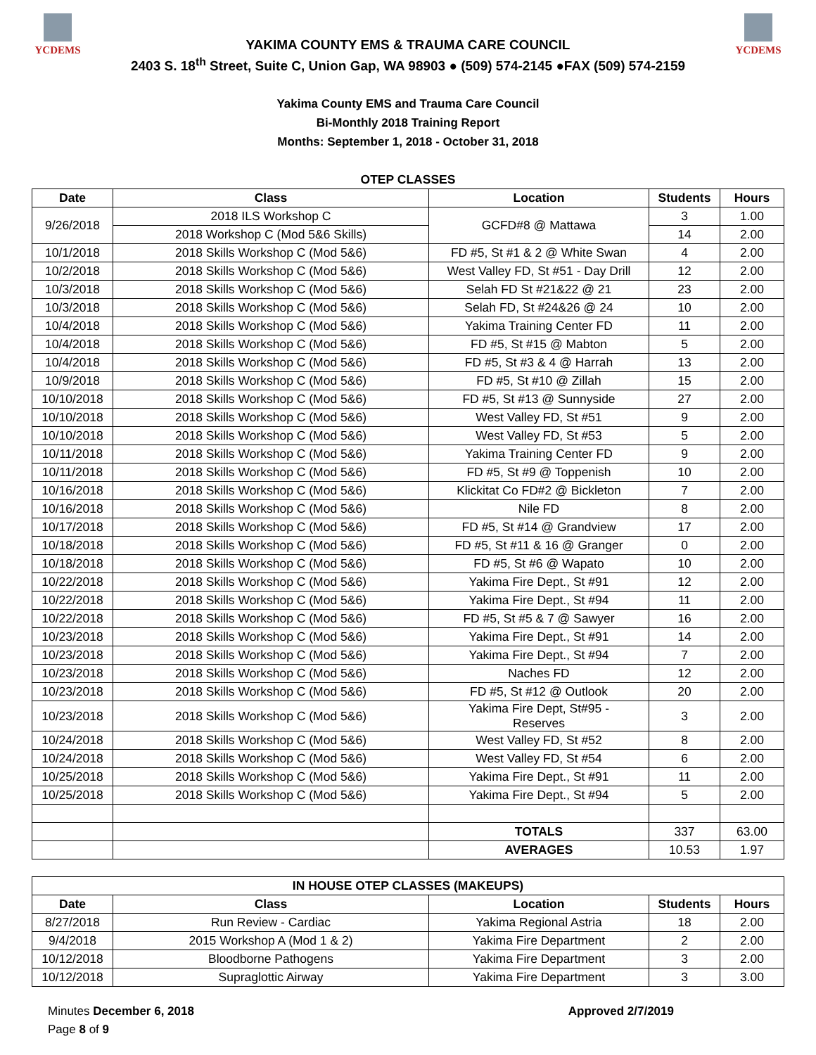YCDEMS
YAKIMA COUNTY EMS & TRAUMA CARE COUNCIL
2403 S. 18<sup>th</sup> Street, Suite C, Union Gap, WA 98903 ● (509) 574-2145 ●FAX (509) 574-2159
YCDEMS
Yakima County EMS and Trauma Care Council
Bi-Monthly 2018 Training Report
Months: September 1, 2018 - October 31, 2018
| OTEP CLASSES | | | | |
| Date | Class | Location | Students | Hours |
| 9/26/2018 | 2018 ILS Workshop C | GCFD#8 @ Mattawa | 3 | 1.00 |
| | 2018 Workshop C (Mod 5&6 Skills) | | 14 | 2.00 |
| 10/1/2018 | 2018 Skills Workshop C (Mod 5&6) | FD #5, St #1 & 2 @ White Swan | 4 | 2.00 |
| 10/2/2018 | 2018 Skills Workshop C (Mod 5&6) | West Valley FD, St #51 - Day Drill | 12 | 2.00 |
| 10/3/2018 | 2018 Skills Workshop C (Mod 5&6) | Selah FD St #21&22 @ 21 | 23 | 2.00 |
| 10/3/2018 | 2018 Skills Workshop C (Mod 5&6) | Selah FD, St #24&26 @ 24 | 10 | 2.00 |
| 10/4/2018 | 2018 Skills Workshop C (Mod 5&6) | Yakima Training Center FD | 11 | 2.00 |
| 10/4/2018 | 2018 Skills Workshop C (Mod 5&6) | FD #5, St #15 @ Mabton | 5 | 2.00 |
| 10/4/2018 | 2018 Skills Workshop C (Mod 5&6) | FD #5, St #3 & 4 @ Harrah | 13 | 2.00 |
| 10/9/2018 | 2018 Skills Workshop C (Mod 5&6) | FD #5, St #10 @ Zillah | 15 | 2.00 |
| 10/10/2018 | 2018 Skills Workshop C (Mod 5&6) | FD #5, St #13 @ Sunnyside | 27 | 2.00 |
| 10/10/2018 | 2018 Skills Workshop C (Mod 5&6) | West Valley FD, St #51 | 9 | 2.00 |
| 10/10/2018 | 2018 Skills Workshop C (Mod 5&6) | West Valley FD, St #53 | 5 | 2.00 |
| 10/11/2018 | 2018 Skills Workshop C (Mod 5&6) | Yakima Training Center FD | 9 | 2.00 |
| 10/11/2018 | 2018 Skills Workshop C (Mod 5&6) | FD #5, St #9 @ Toppenish | 10 | 2.00 |
| 10/16/2018 | 2018 Skills Workshop C (Mod 5&6) | Klickitat Co FD#2 @ Bickleton | 7 | 2.00 |
| 10/16/2018 | 2018 Skills Workshop C (Mod 5&6) | Nile FD | 8 | 2.00 |
| 10/17/2018 | 2018 Skills Workshop C (Mod 5&6) | FD #5, St #14 @ Grandview | 17 | 2.00 |
| 10/18/2018 | 2018 Skills Workshop C (Mod 5&6) | FD #5, St #11 & 16 @ Granger | 0 | 2.00 |
| 10/18/2018 | 2018 Skills Workshop C (Mod 5&6) | FD #5, St #6 @ Wapato | 10 | 2.00 |
| 10/22/2018 | 2018 Skills Workshop C (Mod 5&6) | Yakima Fire Dept., St #91 | 12 | 2.00 |
| 10/22/2018 | 2018 Skills Workshop C (Mod 5&6) | Yakima Fire Dept., St #94 | 11 | 2.00 |
| 10/22/2018 | 2018 Skills Workshop C (Mod 5&6) | FD #5, St #5 & 7 @ Sawyer | 16 | 2.00 |
| 10/23/2018 | 2018 Skills Workshop C (Mod 5&6) | Yakima Fire Dept., St #91 | 14 | 2.00 |
| 10/23/2018 | 2018 Skills Workshop C (Mod 5&6) | Yakima Fire Dept., St #94 | 7 | 2.00 |
| 10/23/2018 | 2018 Skills Workshop C (Mod 5&6) | Naches FD | 12 | 2.00 |
| 10/23/2018 | 2018 Skills Workshop C (Mod 5&6) | FD #5, St #12 @ Outlook | 20 | 2.00 |
| 10/23/2018 | 2018 Skills Workshop C (Mod 5&6) | Yakima Fire Dept, St#95 - Reserves | 3 | 2.00 |
| 10/24/2018 | 2018 Skills Workshop C (Mod 5&6) | West Valley FD, St #52 | 8 | 2.00 |
| 10/24/2018 | 2018 Skills Workshop C (Mod 5&6) | West Valley FD, St #54 | 6 | 2.00 |
| 10/25/2018 | 2018 Skills Workshop C (Mod 5&6) | Yakima Fire Dept., St #91 | 11 | 2.00 |
| 10/25/2018 | 2018 Skills Workshop C (Mod 5&6) | Yakima Fire Dept., St #94 | 5 | 2.00 |
| | | TOTALS | 337 | 63.00 |
| | | AVERAGES | 10.53 | 1.97 |
| IN HOUSE OTEP CLASSES (MAKEUPS) | | | | |
| --- | --- | --- | --- | --- |
| Date | Class | Location | Students | Hours |
| 8/27/2018 | Run Review - Cardiac | Yakima Regional Astria | 18 | 2.00 |
| 9/4/2018 | 2015 Workshop A (Mod 1 & 2) | Yakima Fire Department | 2 | 2.00 |
| 10/12/2018 | Bloodborne Pathogens | Yakima Fire Department | 3 | 2.00 |
| 10/12/2018 | Supraglottic Airway | Yakima Fire Department | 3 | 3.00 |
Minutes December 6, 2018
Page 8 of 9
Approved 2/7/2019